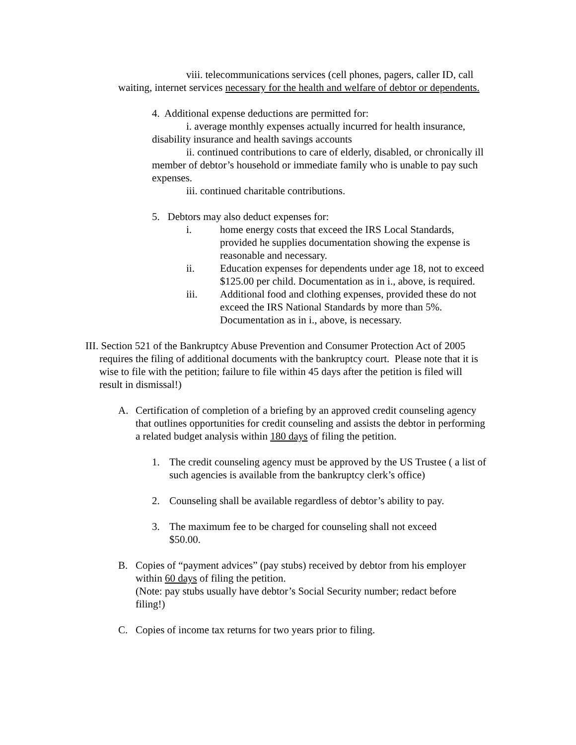viii. telecommunications services (cell phones, pagers, caller ID, call waiting, internet services necessary for the health and welfare of debtor or dependents.
4. Additional expense deductions are permitted for:
i. average monthly expenses actually incurred for health insurance, disability insurance and health savings accounts
ii. continued contributions to care of elderly, disabled, or chronically ill member of debtor’s household or immediate family who is unable to pay such expenses.
iii. continued charitable contributions.
5. Debtors may also deduct expenses for:
i. home energy costs that exceed the IRS Local Standards, provided he supplies documentation showing the expense is reasonable and necessary.
ii. Education expenses for dependents under age 18, not to exceed $125.00 per child. Documentation as in i., above, is required.
iii. Additional food and clothing expenses, provided these do not exceed the IRS National Standards by more than 5%. Documentation as in i., above, is necessary.
III. Section 521 of the Bankruptcy Abuse Prevention and Consumer Protection Act of 2005 requires the filing of additional documents with the bankruptcy court. Please note that it is wise to file with the petition; failure to file within 45 days after the petition is filed will result in dismissal!)
A. Certification of completion of a briefing by an approved credit counseling agency that outlines opportunities for credit counseling and assists the debtor in performing a related budget analysis within 180 days of filing the petition.
1. The credit counseling agency must be approved by the US Trustee ( a list of such agencies is available from the bankruptcy clerk’s office)
2. Counseling shall be available regardless of debtor’s ability to pay.
3. The maximum fee to be charged for counseling shall not exceed $50.00.
B. Copies of “payment advices” (pay stubs) received by debtor from his employer within 60 days of filing the petition.
(Note: pay stubs usually have debtor’s Social Security number; redact before filing!)
C. Copies of income tax returns for two years prior to filing.